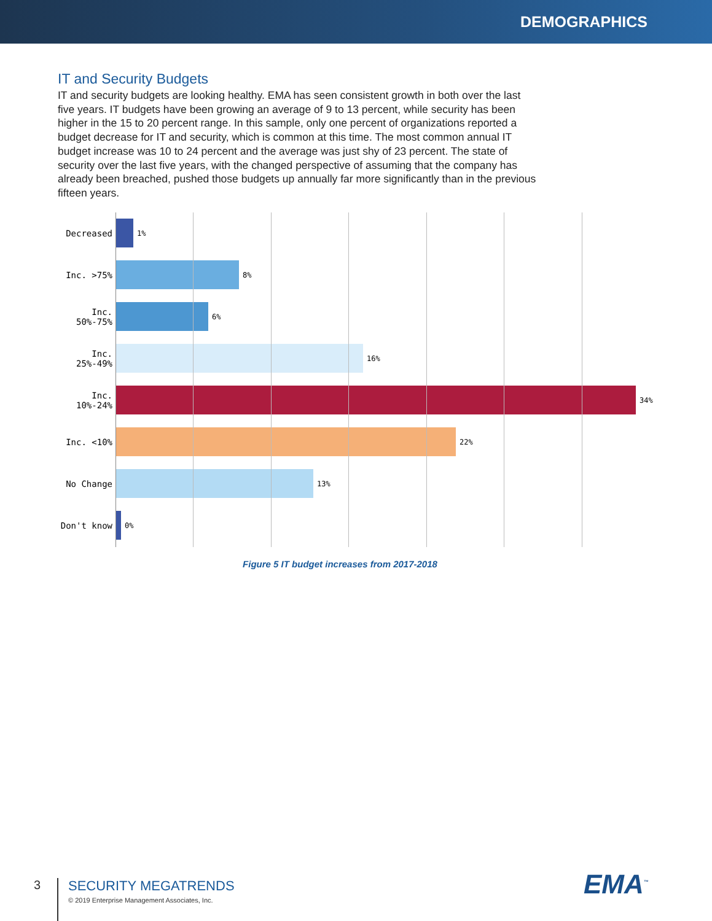DEMOGRAPHICS
IT and Security Budgets
IT and security budgets are looking healthy. EMA has seen consistent growth in both over the last five years. IT budgets have been growing an average of 9 to 13 percent, while security has been higher in the 15 to 20 percent range. In this sample, only one percent of organizations reported a budget decrease for IT and security, which is common at this time. The most common annual IT budget increase was 10 to 24 percent and the average was just shy of 23 percent. The state of security over the last five years, with the changed perspective of assuming that the company has already been breached, pushed those budgets up annually far more significantly than in the previous fifteen years.
Decreased
1%
Inc. >75%
8%
Inc. 50%-75%
6%
Inc. 25%-49%
16%
Inc. 10%-24%
34%
Inc. <10%
22%
No Change
13%
Don't know
0%
Figure 5 IT budget increases from 2017-2018
3
SECURITY MEGATRENDS
© 2019 Enterprise Management Associates, Inc.
EMA<sup>™</sup>